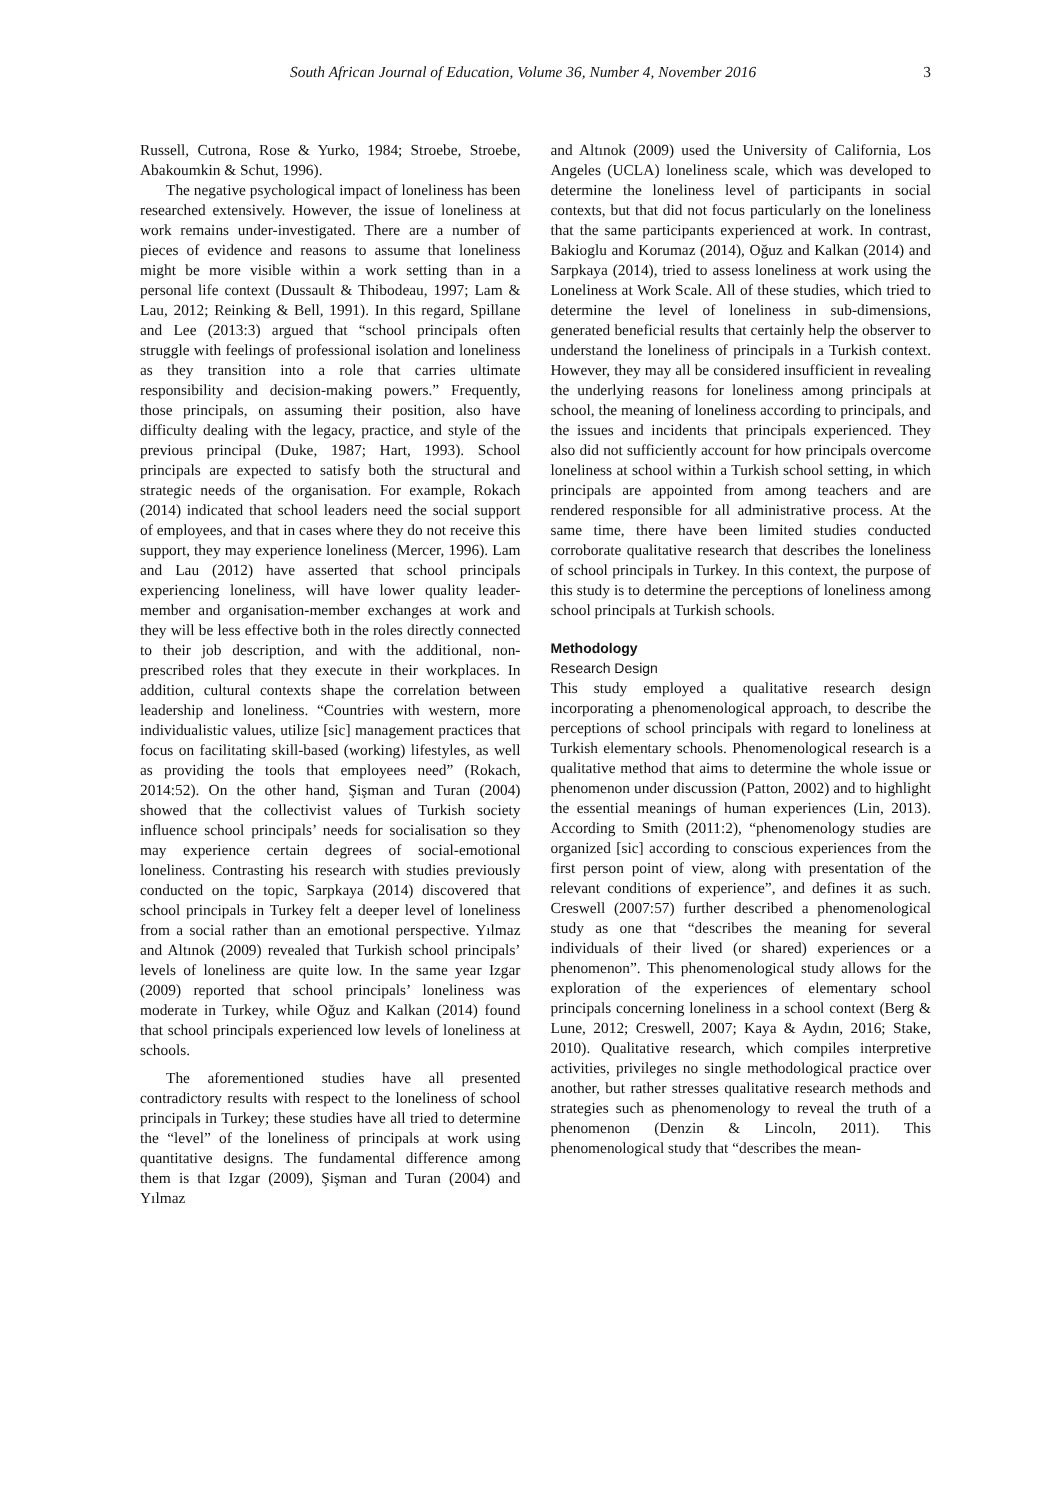South African Journal of Education, Volume 36, Number 4, November 2016 3
Russell, Cutrona, Rose & Yurko, 1984; Stroebe, Stroebe, Abakoumkin & Schut, 1996).
The negative psychological impact of loneliness has been researched extensively. However, the issue of loneliness at work remains under-investigated. There are a number of pieces of evidence and reasons to assume that loneliness might be more visible within a work setting than in a personal life context (Dussault & Thibodeau, 1997; Lam & Lau, 2012; Reinking & Bell, 1991). In this regard, Spillane and Lee (2013:3) argued that “school principals often struggle with feelings of professional isolation and loneliness as they transition into a role that carries ultimate responsibility and decision-making powers.” Frequently, those principals, on assuming their position, also have difficulty dealing with the legacy, practice, and style of the previous principal (Duke, 1987; Hart, 1993). School principals are expected to satisfy both the structural and strategic needs of the organisation. For example, Rokach (2014) indicated that school leaders need the social support of employees, and that in cases where they do not receive this support, they may experience loneliness (Mercer, 1996). Lam and Lau (2012) have asserted that school principals experiencing loneliness, will have lower quality leader-member and organisation-member exchanges at work and they will be less effective both in the roles directly connected to their job description, and with the additional, non-prescribed roles that they execute in their workplaces. In addition, cultural contexts shape the correlation between leadership and loneliness. “Countries with western, more individualistic values, utilize [sic] management practices that focus on facilitating skill-based (working) lifestyles, as well as providing the tools that employees need” (Rokach, 2014:52). On the other hand, Şişman and Turan (2004) showed that the collectivist values of Turkish society influence school principals’ needs for socialisation so they may experience certain degrees of social-emotional loneliness. Contrasting his research with studies previously conducted on the topic, Sarpkaya (2014) discovered that school principals in Turkey felt a deeper level of loneliness from a social rather than an emotional perspective. Yılmaz and Altınok (2009) revealed that Turkish school principals’ levels of loneliness are quite low. In the same year Izgar (2009) reported that school principals’ loneliness was moderate in Turkey, while Oğuz and Kalkan (2014) found that school principals experienced low levels of loneliness at schools.
The aforementioned studies have all presented contradictory results with respect to the loneliness of school principals in Turkey; these studies have all tried to determine the “level” of the loneliness of principals at work using quantitative designs. The fundamental difference among them is that Izgar (2009), Şişman and Turan (2004) and Yılmaz
and Altınok (2009) used the University of California, Los Angeles (UCLA) loneliness scale, which was developed to determine the loneliness level of participants in social contexts, but that did not focus particularly on the loneliness that the same participants experienced at work. In contrast, Bakioglu and Korumaz (2014), Oğuz and Kalkan (2014) and Sarpkaya (2014), tried to assess loneliness at work using the Loneliness at Work Scale. All of these studies, which tried to determine the level of loneliness in sub-dimensions, generated beneficial results that certainly help the observer to understand the loneliness of principals in a Turkish context. However, they may all be considered insufficient in revealing the underlying reasons for loneliness among principals at school, the meaning of loneliness according to principals, and the issues and incidents that principals experienced. They also did not sufficiently account for how principals overcome loneliness at school within a Turkish school setting, in which principals are appointed from among teachers and are rendered responsible for all administrative process. At the same time, there have been limited studies conducted corroborate qualitative research that describes the loneliness of school principals in Turkey. In this context, the purpose of this study is to determine the perceptions of loneliness among school principals at Turkish schools.
Methodology
Research Design
This study employed a qualitative research design incorporating a phenomenological approach, to describe the perceptions of school principals with regard to loneliness at Turkish elementary schools. Phenomenological research is a qualitative method that aims to determine the whole issue or phenomenon under discussion (Patton, 2002) and to highlight the essential meanings of human experiences (Lin, 2013). According to Smith (2011:2), “phenomenology studies are organized [sic] according to conscious experiences from the first person point of view, along with presentation of the relevant conditions of experience”, and defines it as such. Creswell (2007:57) further described a phenomenological study as one that “describes the meaning for several individuals of their lived (or shared) experiences or a phenomenon”. This phenomenological study allows for the exploration of the experiences of elementary school principals concerning loneliness in a school context (Berg & Lune, 2012; Creswell, 2007; Kaya & Aydın, 2016; Stake, 2010). Qualitative research, which compiles interpretive activities, privileges no single methodological practice over another, but rather stresses qualitative research methods and strategies such as phenomenology to reveal the truth of a phenomenon (Denzin & Lincoln, 2011). This phenomenological study that “describes the mean-